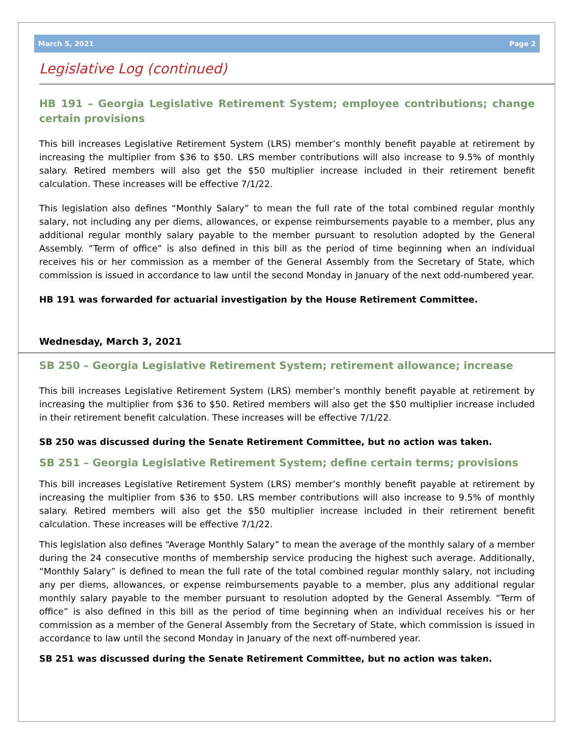March 5, 2021 Page 2
Legislative Log (continued)
HB 191 – Georgia Legislative Retirement System; employee contributions; change certain provisions
This bill increases Legislative Retirement System (LRS) member’s monthly benefit payable at retirement by increasing the multiplier from $36 to $50. LRS member contributions will also increase to 9.5% of monthly salary. Retired members will also get the $50 multiplier increase included in their retirement benefit calculation. These increases will be effective 7/1/22.
This legislation also defines “Monthly Salary” to mean the full rate of the total combined regular monthly salary, not including any per diems, allowances, or expense reimbursements payable to a member, plus any additional regular monthly salary payable to the member pursuant to resolution adopted by the General Assembly. “Term of office” is also defined in this bill as the period of time beginning when an individual receives his or her commission as a member of the General Assembly from the Secretary of State, which commission is issued in accordance to law until the second Monday in January of the next odd-numbered year.
HB 191 was forwarded for actuarial investigation by the House Retirement Committee.
Wednesday, March 3, 2021
SB 250 – Georgia Legislative Retirement System; retirement allowance; increase
This bill increases Legislative Retirement System (LRS) member’s monthly benefit payable at retirement by increasing the multiplier from $36 to $50. Retired members will also get the $50 multiplier increase included in their retirement benefit calculation. These increases will be effective 7/1/22.
SB 250 was discussed during the Senate Retirement Committee, but no action was taken.
SB 251 – Georgia Legislative Retirement System; define certain terms; provisions
This bill increases Legislative Retirement System (LRS) member’s monthly benefit payable at retirement by increasing the multiplier from $36 to $50. LRS member contributions will also increase to 9.5% of monthly salary. Retired members will also get the $50 multiplier increase included in their retirement benefit calculation. These increases will be effective 7/1/22.
This legislation also defines “Average Monthly Salary” to mean the average of the monthly salary of a member during the 24 consecutive months of membership service producing the highest such average. Additionally, “Monthly Salary” is defined to mean the full rate of the total combined regular monthly salary, not including any per diems, allowances, or expense reimbursements payable to a member, plus any additional regular monthly salary payable to the member pursuant to resolution adopted by the General Assembly. “Term of office” is also defined in this bill as the period of time beginning when an individual receives his or her commission as a member of the General Assembly from the Secretary of State, which commission is issued in accordance to law until the second Monday in January of the next off-numbered year.
SB 251 was discussed during the Senate Retirement Committee, but no action was taken.